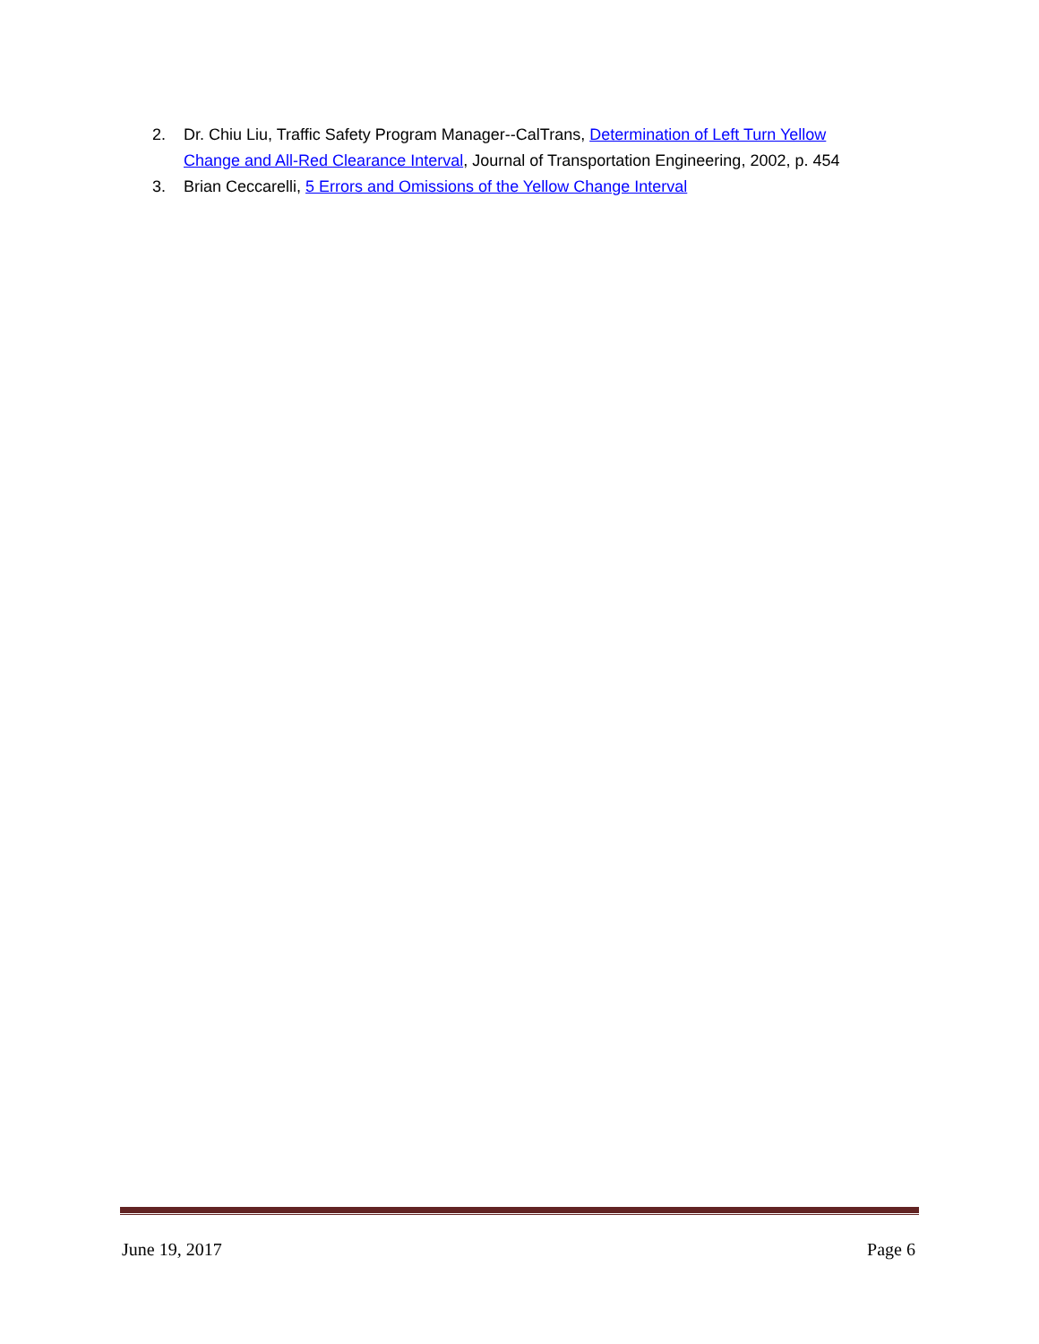2. Dr. Chiu Liu, Traffic Safety Program Manager--CalTrans, Determination of Left Turn Yellow Change and All-Red Clearance Interval, Journal of Transportation Engineering, 2002, p. 454
3. Brian Ceccarelli, 5 Errors and Omissions of the Yellow Change Interval
June 19, 2017 Page 6